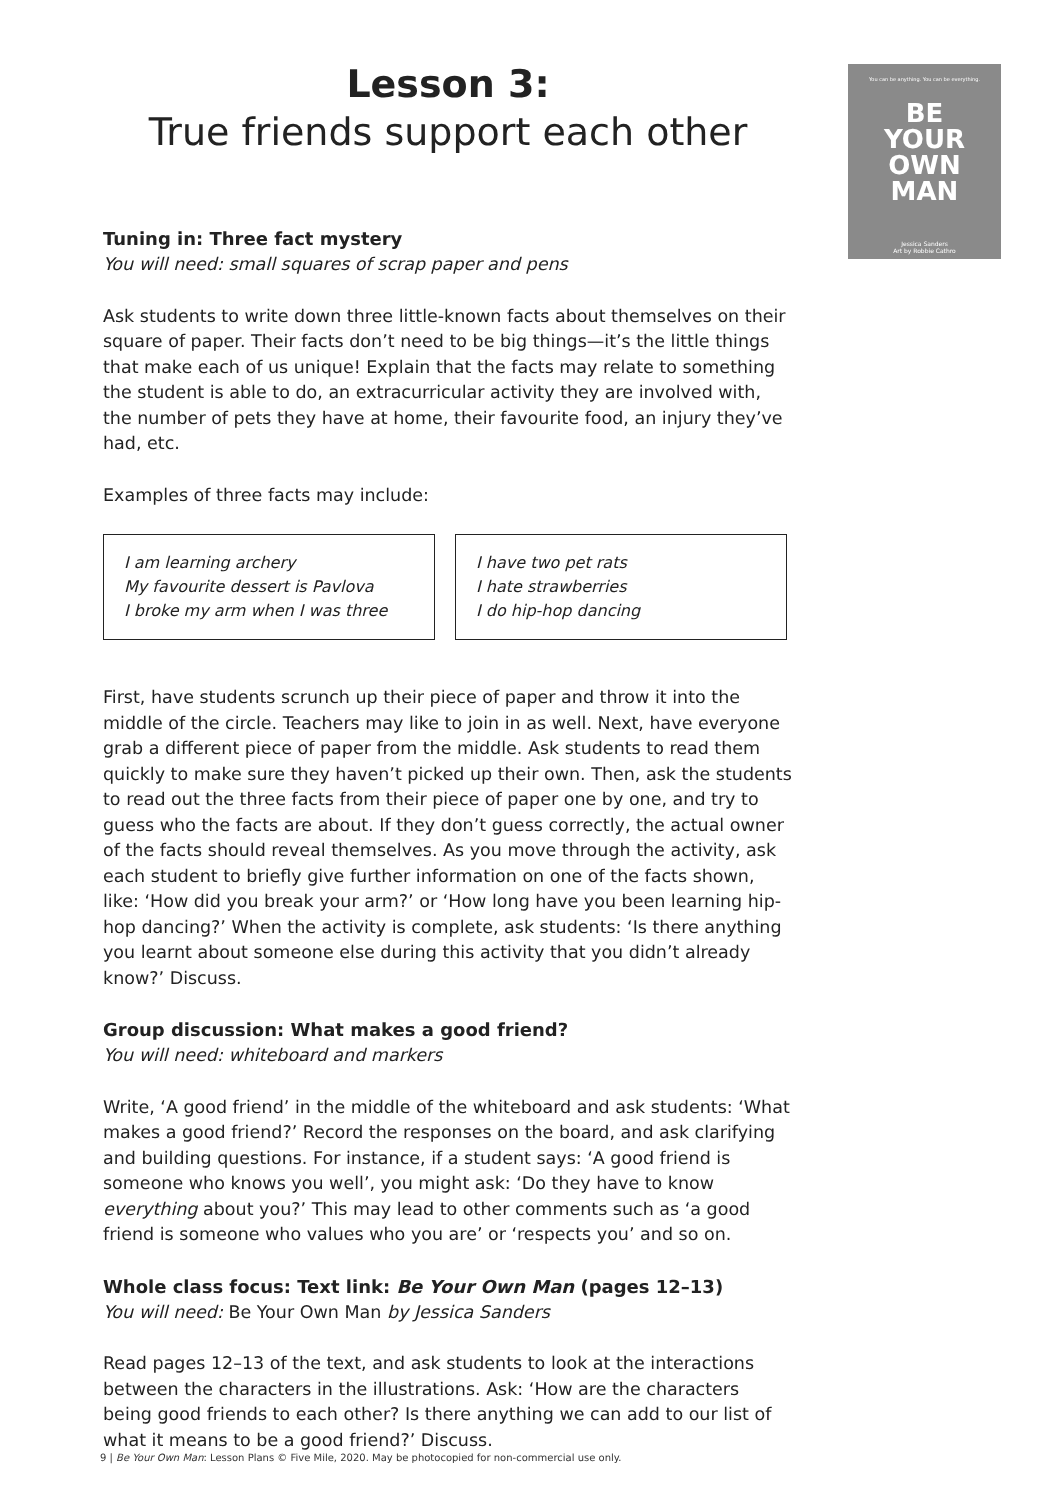You can be anything. You can be everything.
BE
YOUR
OWN
MAN
Jessica Sanders
Art by Robbie Cathro
Lesson 3:
True friends support each other
Tuning in: Three fact mystery
You will need: small squares of scrap paper and pens
Ask students to write down three little-known facts about themselves on their square of paper. Their facts don’t need to be big things—it’s the little things that make each of us unique! Explain that the facts may relate to something the student is able to do, an extracurricular activity they are involved with, the number of pets they have at home, their favourite food, an injury they’ve had, etc.
Examples of three facts may include:
I am learning archery
My favourite dessert is Pavlova
I broke my arm when I was three
I have two pet rats
I hate strawberries
I do hip-hop dancing
First, have students scrunch up their piece of paper and throw it into the middle of the circle. Teachers may like to join in as well. Next, have everyone grab a different piece of paper from the middle. Ask students to read them quickly to make sure they haven’t picked up their own. Then, ask the students to read out the three facts from their piece of paper one by one, and try to guess who the facts are about. If they don’t guess correctly, the actual owner of the facts should reveal themselves. As you move through the activity, ask each student to briefly give further information on one of the facts shown, like: ‘How did you break your arm?’ or ‘How long have you been learning hip-hop dancing?’ When the activity is complete, ask students: ‘Is there anything you learnt about someone else during this activity that you didn’t already know?’ Discuss.
Group discussion: What makes a good friend?
You will need: whiteboard and markers
Write, ‘A good friend’ in the middle of the whiteboard and ask students: ‘What makes a good friend?’ Record the responses on the board, and ask clarifying and building questions. For instance, if a student says: ‘A good friend is someone who knows you well’, you might ask: ‘Do they have to know everything about you?’ This may lead to other comments such as ‘a good friend is someone who values who you are’ or ‘respects you’ and so on.
Whole class focus: Text link: Be Your Own Man (pages 12–13)
You will need: Be Your Own Man by Jessica Sanders
Read pages 12–13 of the text, and ask students to look at the interactions between the characters in the illustrations. Ask: ‘How are the characters being good friends to each other? Is there anything we can add to our list of what it means to be a good friend?’ Discuss.
9 | Be Your Own Man: Lesson Plans © Five Mile, 2020. May be photocopied for non-commercial use only.